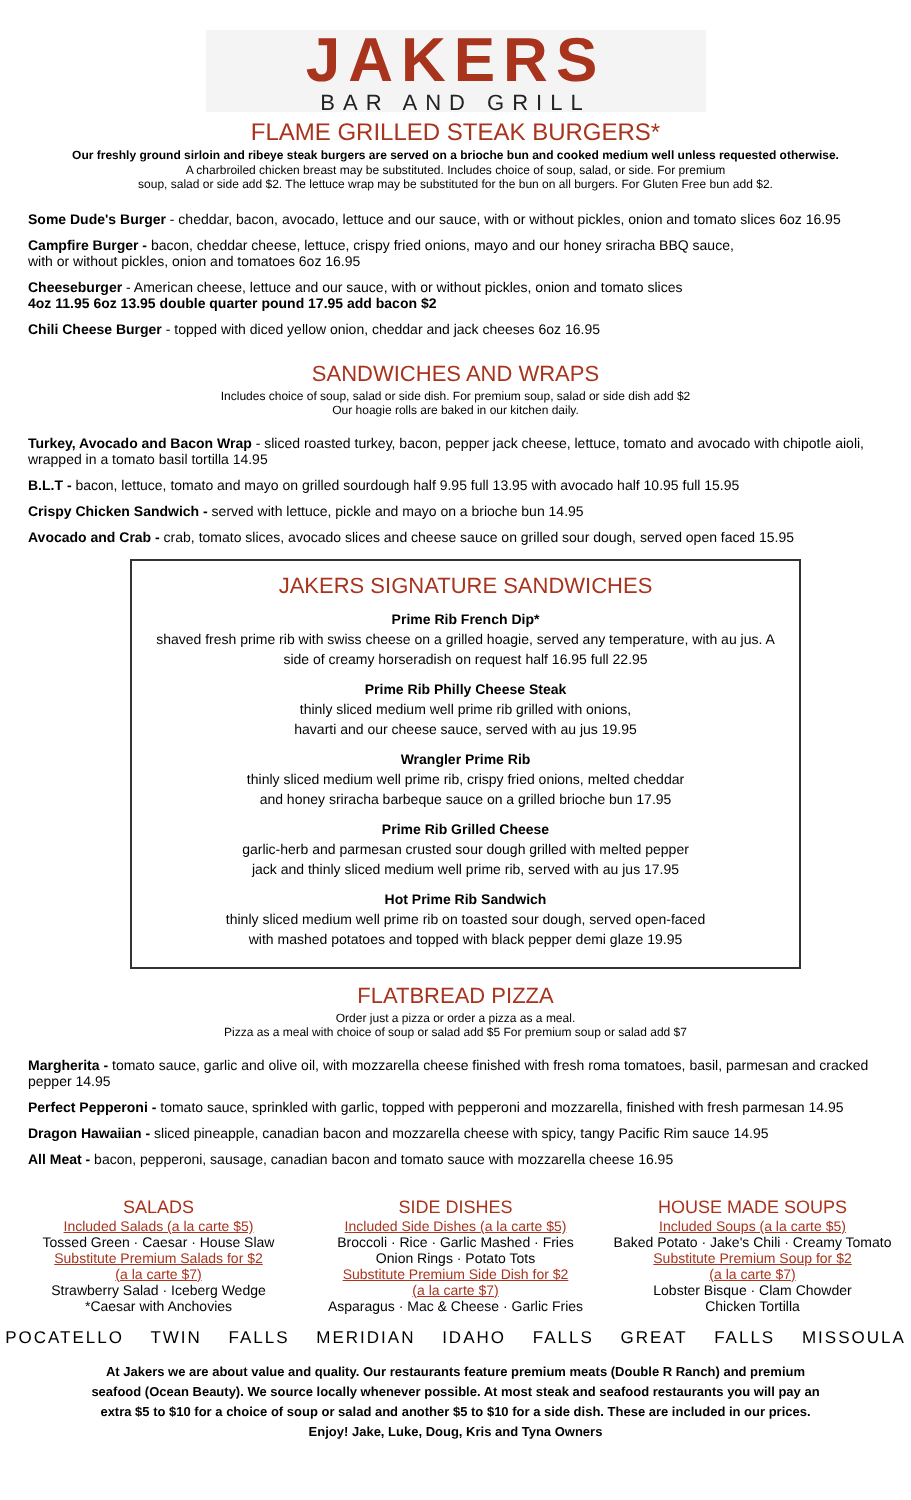JAKERS
BAR AND GRILL
FLAME GRILLED STEAK BURGERS*
Our freshly ground sirloin and ribeye steak burgers are served on a brioche bun and cooked medium well unless requested otherwise.
A charbroiled chicken breast may be substituted. Includes choice of soup, salad, or side. For premium
soup, salad or side add $2. The lettuce wrap may be substituted for the bun on all burgers. For Gluten Free bun add $2.
Some Dude's Burger - cheddar, bacon, avocado, lettuce and our sauce, with or without pickles, onion and tomato slices 6oz 16.95
Campfire Burger - bacon, cheddar cheese, lettuce, crispy fried onions, mayo and our honey sriracha BBQ sauce,
with or without pickles, onion and tomatoes 6oz 16.95
Cheeseburger - American cheese, lettuce and our sauce, with or without pickles, onion and tomato slices
4oz 11.95 6oz 13.95 double quarter pound 17.95 add bacon $2
Chili Cheese Burger - topped with diced yellow onion, cheddar and jack cheeses 6oz 16.95
SANDWICHES AND WRAPS
Includes choice of soup, salad or side dish. For premium soup, salad or side dish add $2
Our hoagie rolls are baked in our kitchen daily.
Turkey, Avocado and Bacon Wrap - sliced roasted turkey, bacon, pepper jack cheese, lettuce, tomato and avocado with chipotle aioli, wrapped in a tomato basil tortilla 14.95
B.L.T - bacon, lettuce, tomato and mayo on grilled sourdough half 9.95 full 13.95 with avocado half 10.95 full 15.95
Crispy Chicken Sandwich - served with lettuce, pickle and mayo on a brioche bun 14.95
Avocado and Crab - crab, tomato slices, avocado slices and cheese sauce on grilled sour dough, served open faced 15.95
JAKERS SIGNATURE SANDWICHES
Prime Rib French Dip*
shaved fresh prime rib with swiss cheese on a grilled hoagie, served any temperature, with au jus. A side of creamy horseradish on request half 16.95 full 22.95
Prime Rib Philly Cheese Steak
thinly sliced medium well prime rib grilled with onions,
havarti and our cheese sauce, served with au jus 19.95
Wrangler Prime Rib
thinly sliced medium well prime rib, crispy fried onions, melted cheddar
and honey sriracha barbeque sauce on a grilled brioche bun 17.95
Prime Rib Grilled Cheese
garlic-herb and parmesan crusted sour dough grilled with melted pepper
jack and thinly sliced medium well prime rib, served with au jus 17.95
Hot Prime Rib Sandwich
thinly sliced medium well prime rib on toasted sour dough, served open-faced
with mashed potatoes and topped with black pepper demi glaze 19.95
FLATBREAD PIZZA
Order just a pizza or order a pizza as a meal.
Pizza as a meal with choice of soup or salad add $5 For premium soup or salad add $7
Margherita - tomato sauce, garlic and olive oil, with mozzarella cheese finished with fresh roma tomatoes, basil, parmesan and cracked pepper 14.95
Perfect Pepperoni - tomato sauce, sprinkled with garlic, topped with pepperoni and mozzarella, finished with fresh parmesan 14.95
Dragon Hawaiian - sliced pineapple, canadian bacon and mozzarella cheese with spicy, tangy Pacific Rim sauce 14.95
All Meat - bacon, pepperoni, sausage, canadian bacon and tomato sauce with mozzarella cheese 16.95
SALADS
Included Salads (a la carte $5)
Tossed Green · Caesar · House Slaw
Substitute Premium Salads for $2
(a la carte $7)
Strawberry Salad · Iceberg Wedge
*Caesar with Anchovies
SIDE DISHES
Included Side Dishes (a la carte $5)
Broccoli · Rice · Garlic Mashed · Fries
Onion Rings · Potato Tots
Substitute Premium Side Dish for $2
(a la carte $7)
Asparagus · Mac & Cheese · Garlic Fries
HOUSE MADE SOUPS
Included Soups (a la carte $5)
Baked Potato · Jake's Chili · Creamy Tomato
Substitute Premium Soup for $2
(a la carte $7)
Lobster Bisque · Clam Chowder
Chicken Tortilla
POCATELLO TWIN FALLS MERIDIAN IDAHO FALLS GREAT FALLS MISSOULA
At Jakers we are about value and quality. Our restaurants feature premium meats (Double R Ranch) and premium seafood (Ocean Beauty). We source locally whenever possible. At most steak and seafood restaurants you will pay an extra $5 to $10 for a choice of soup or salad and another $5 to $10 for a side dish. These are included in our prices.
Enjoy! Jake, Luke, Doug, Kris and Tyna Owners